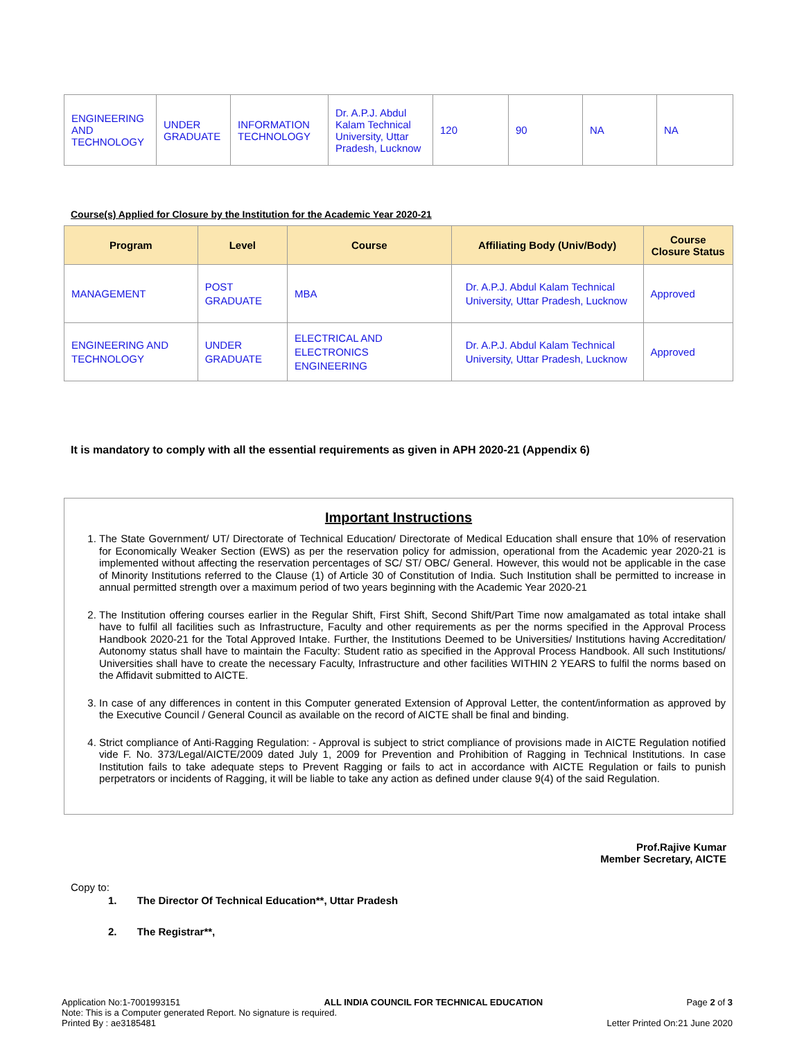| ENGINEERING AND TECHNOLOGY | UNDER GRADUATE | INFORMATION TECHNOLOGY | Dr. A.P.J. Abdul Kalam Technical University, Uttar Pradesh, Lucknow | 120 | 90 | NA | NA |
Course(s) Applied for Closure by the Institution for the Academic Year 2020-21
| Program | Level | Course | Affiliating Body (Univ/Body) | Course Closure Status |
| --- | --- | --- | --- | --- |
| MANAGEMENT | POST GRADUATE | MBA | Dr. A.P.J. Abdul Kalam Technical University, Uttar Pradesh, Lucknow | Approved |
| ENGINEERING AND TECHNOLOGY | UNDER GRADUATE | ELECTRICAL AND ELECTRONICS ENGINEERING | Dr. A.P.J. Abdul Kalam Technical University, Uttar Pradesh, Lucknow | Approved |
It is mandatory to comply with all the essential requirements as given in APH 2020-21 (Appendix 6)
Important Instructions
1. The State Government/ UT/ Directorate of Technical Education/ Directorate of Medical Education shall ensure that 10% of reservation for Economically Weaker Section (EWS) as per the reservation policy for admission, operational from the Academic year 2020-21 is implemented without affecting the reservation percentages of SC/ ST/ OBC/ General. However, this would not be applicable in the case of Minority Institutions referred to the Clause (1) of Article 30 of Constitution of India. Such Institution shall be permitted to increase in annual permitted strength over a maximum period of two years beginning with the Academic Year 2020-21
2. The Institution offering courses earlier in the Regular Shift, First Shift, Second Shift/Part Time now amalgamated as total intake shall have to fulfil all facilities such as Infrastructure, Faculty and other requirements as per the norms specified in the Approval Process Handbook 2020-21 for the Total Approved Intake. Further, the Institutions Deemed to be Universities/ Institutions having Accreditation/ Autonomy status shall have to maintain the Faculty: Student ratio as specified in the Approval Process Handbook. All such Institutions/ Universities shall have to create the necessary Faculty, Infrastructure and other facilities WITHIN 2 YEARS to fulfil the norms based on the Affidavit submitted to AICTE.
3. In case of any differences in content in this Computer generated Extension of Approval Letter, the content/information as approved by the Executive Council / General Council as available on the record of AICTE shall be final and binding.
4. Strict compliance of Anti-Ragging Regulation: - Approval is subject to strict compliance of provisions made in AICTE Regulation notified vide F. No. 373/Legal/AICTE/2009 dated July 1, 2009 for Prevention and Prohibition of Ragging in Technical Institutions. In case Institution fails to take adequate steps to Prevent Ragging or fails to act in accordance with AICTE Regulation or fails to punish perpetrators or incidents of Ragging, it will be liable to take any action as defined under clause 9(4) of the said Regulation.
Prof.Rajive Kumar
Member Secretary, AICTE
Copy to:
1. The Director Of Technical Education**, Uttar Pradesh
2. The Registrar**,
Application No:1-7001993151 ALL INDIA COUNCIL FOR TECHNICAL EDUCATION Page 2 of 3
Note: This is a Computer generated Report. No signature is required.
Printed By : ae3185481 Letter Printed On:21 June 2020